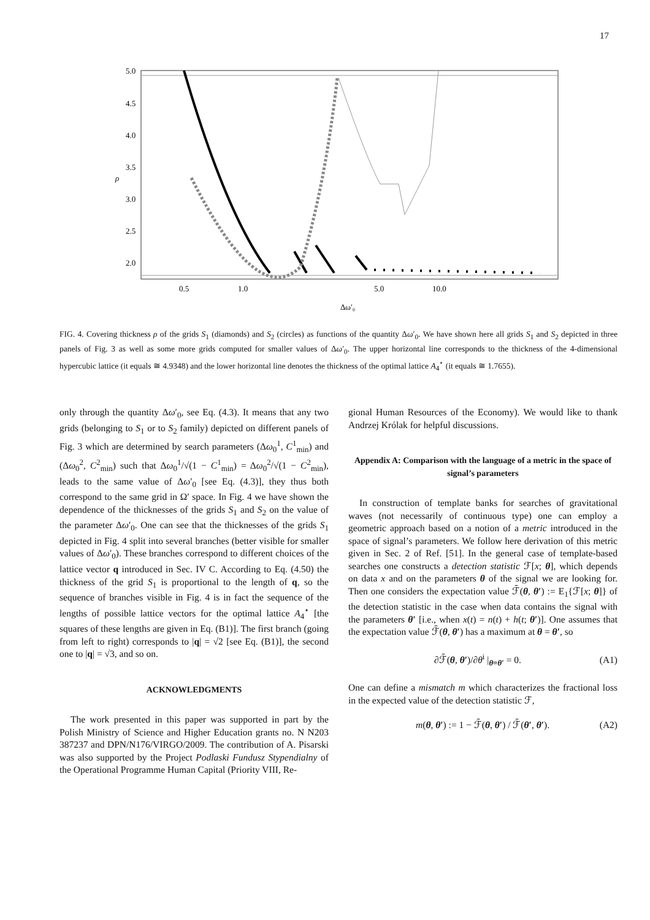17
5.0
4.5
4.0
3.5
3.0
2.5
2.0
ρ
0.5
1.0
5.0
10.0
Δω′₀
FIG. 4. Covering thickness ρ of the grids S<sub>1</sub> (diamonds) and S<sub>2</sub> (circles) as functions of the quantity Δω′<sub>0</sub>. We have shown here all grids S<sub>1</sub> and S<sub>2</sub> depicted in three panels of Fig. 3 as well as some more grids computed for smaller values of Δω′<sub>0</sub>. The upper horizontal line corresponds to the thickness of the 4-dimensional hypercubic lattice (it equals ≅ 4.9348) and the lower horizontal line denotes the thickness of the optimal lattice A<sub>4</sub><sup>⋆</sup> (it equals ≅ 1.7655).
only through the quantity Δω′<sub>0</sub>, see Eq. (4.3). It means that any two grids (belonging to S<sub>1</sub> or to S<sub>2</sub> family) depicted on different panels of Fig. 3 which are determined by search parameters (Δω<sub>0</sub><sup>1</sup>, C<sup>1</sup><sub>min</sub>) and (Δω<sub>0</sub><sup>2</sup>, C<sup>2</sup><sub>min</sub>) such that Δω<sub>0</sub><sup>1</sup>/√(1 − C<sup>1</sup><sub>min</sub>) = Δω<sub>0</sub><sup>2</sup>/√(1 − C<sup>2</sup><sub>min</sub>), leads to the same value of Δω′<sub>0</sub> [see Eq. (4.3)], they thus both correspond to the same grid in Ω′ space. In Fig. 4 we have shown the dependence of the thicknesses of the grids S<sub>1</sub> and S<sub>2</sub> on the value of the parameter Δω′<sub>0</sub>. One can see that the thicknesses of the grids S<sub>1</sub> depicted in Fig. 4 split into several branches (better visible for smaller values of Δω′<sub>0</sub>). These branches correspond to different choices of the lattice vector q introduced in Sec. IV C. According to Eq. (4.50) the thickness of the grid S<sub>1</sub> is proportional to the length of q, so the sequence of branches visible in Fig. 4 is in fact the sequence of the lengths of possible lattice vectors for the optimal lattice A<sub>4</sub><sup>⋆</sup> [the squares of these lengths are given in Eq. (B1)]. The first branch (going from left to right) corresponds to |q| = √2 [see Eq. (B1)], the second one to |q| = √3, and so on.
ACKNOWLEDGMENTS
The work presented in this paper was supported in part by the Polish Ministry of Science and Higher Education grants no. N N203 387237 and DPN/N176/VIRGO/2009. The contribution of A. Pisarski was also supported by the Project Podlaski Fundusz Stypendialny of the Operational Programme Human Capital (Priority VIII, Re-
gional Human Resources of the Economy). We would like to thank Andrzej Królak for helpful discussions.
Appendix A: Comparison with the language of a metric in the space of signal’s parameters
In construction of template banks for searches of gravitational waves (not necessarily of continuous type) one can employ a geometric approach based on a notion of a metric introduced in the space of signal’s parameters. We follow here derivation of this metric given in Sec. 2 of Ref. [51]. In the general case of template-based searches one constructs a detection statistic ℱ[x; θ], which depends on data x and on the parameters θ of the signal we are looking for. Then one considers the expectation value ℱ̄(θ, θ′) := E<sub>1</sub>{ℱ[x; θ]} of the detection statistic in the case when data contains the signal with the parameters θ′ [i.e., when x(t) = n(t) + h(t; θ′)]. One assumes that the expectation value ℱ̄(θ, θ′) has a maximum at θ = θ′, so
∂ℱ̄(θ, θ′)/∂θ<sup>i</sup> |<sub>θ=θ′</sub> = 0. (A1)
One can define a mismatch m which characterizes the fractional loss in the expected value of the detection statistic ℱ,
m(θ, θ′) := 1 − ℱ̄(θ, θ′) / ℱ̄(θ′, θ′). (A2)